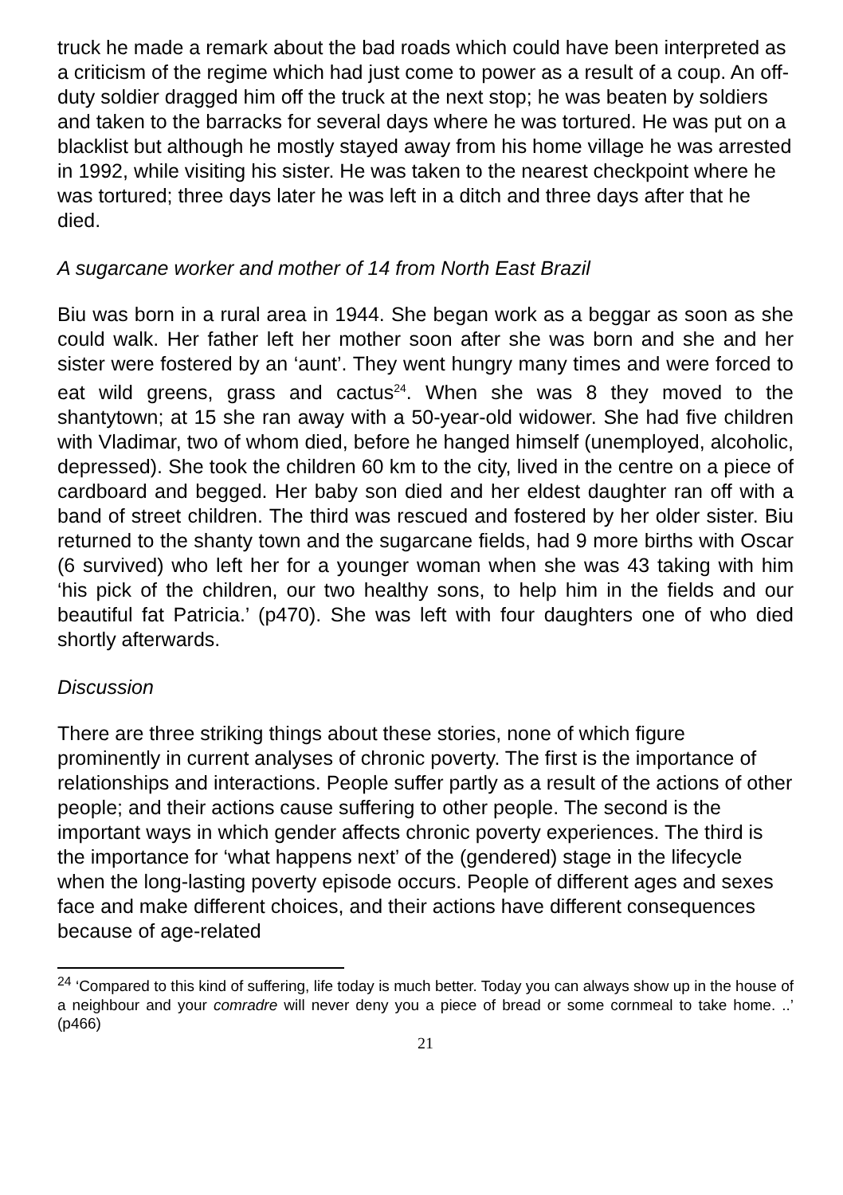truck he made a remark about the bad roads which could have been interpreted as a criticism of the regime which had just come to power as a result of a coup. An off-duty soldier dragged him off the truck at the next stop; he was beaten by soldiers and taken to the barracks for several days where he was tortured. He was put on a blacklist but although he mostly stayed away from his home village he was arrested in 1992, while visiting his sister. He was taken to the nearest checkpoint where he was tortured; three days later he was left in a ditch and three days after that he died.
A sugarcane worker and mother of 14 from North East Brazil
Biu was born in a rural area in 1944. She began work as a beggar as soon as she could walk. Her father left her mother soon after she was born and she and her sister were fostered by an ‘aunt’. They went hungry many times and were forced to eat wild greens, grass and cactus<sup>24</sup>. When she was 8 they moved to the shantytown; at 15 she ran away with a 50-year-old widower. She had five children with Vladimar, two of whom died, before he hanged himself (unemployed, alcoholic, depressed). She took the children 60 km to the city, lived in the centre on a piece of cardboard and begged. Her baby son died and her eldest daughter ran off with a band of street children. The third was rescued and fostered by her older sister. Biu returned to the shanty town and the sugarcane fields, had 9 more births with Oscar (6 survived) who left her for a younger woman when she was 43 taking with him ‘his pick of the children, our two healthy sons, to help him in the fields and our beautiful fat Patricia.’ (p470). She was left with four daughters one of who died shortly afterwards.
Discussion
There are three striking things about these stories, none of which figure prominently in current analyses of chronic poverty. The first is the importance of relationships and interactions. People suffer partly as a result of the actions of other people; and their actions cause suffering to other people. The second is the important ways in which gender affects chronic poverty experiences. The third is the importance for ‘what happens next’ of the (gendered) stage in the lifecycle when the long-lasting poverty episode occurs. People of different ages and sexes face and make different choices, and their actions have different consequences because of age-related
<sup>24</sup> ‘Compared to this kind of suffering, life today is much better. Today you can always show up in the house of a neighbour and your comradre will never deny you a piece of bread or some cornmeal to take home. ..’ (p466)
21